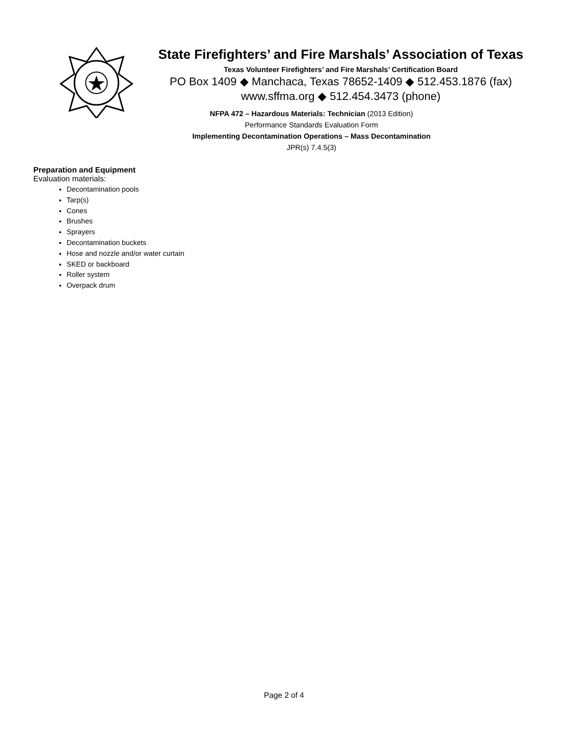State Firefighters’ and Fire Marshals’ Association of Texas
Texas Volunteer Firefighters’ and Fire Marshals’ Certification Board
PO Box 1409 ◆ Manchaca, Texas 78652-1409 ◆ 512.453.1876 (fax)
www.sffma.org ◆ 512.454.3473 (phone)
NFPA 472 – Hazardous Materials: Technician (2013 Edition)
Performance Standards Evaluation Form
Implementing Decontamination Operations – Mass Decontamination
JPR(s) 7.4.5(3)
Preparation and Equipment
Evaluation materials:
Decontamination pools
Tarp(s)
Cones
Brushes
Sprayers
Decontamination buckets
Hose and nozzle and/or water curtain
SKED or backboard
Roller system
Overpack drum
Page 2 of 4